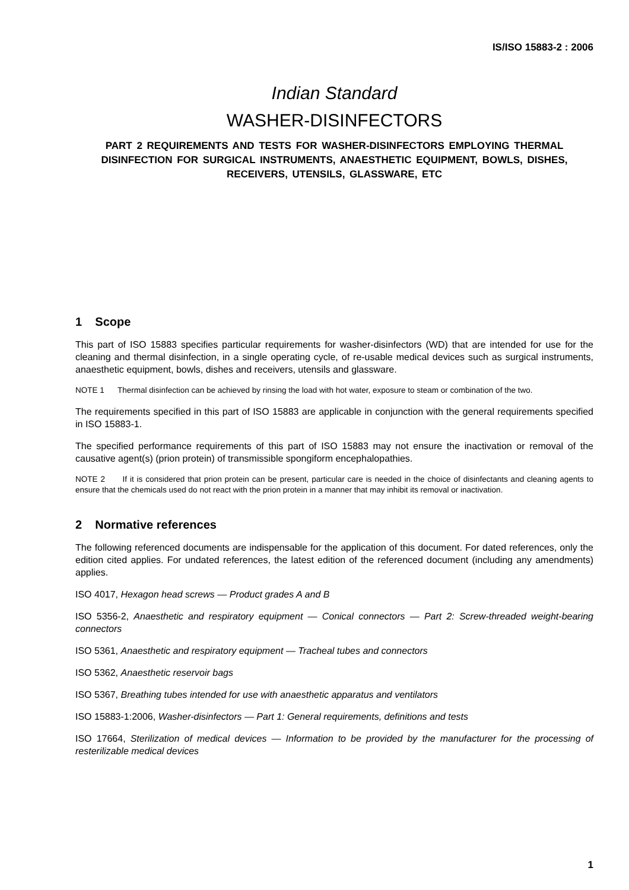IS/ISO 15883-2 : 2006
Indian Standard
WASHER-DISINFECTORS
PART 2 REQUIREMENTS AND TESTS FOR WASHER-DISINFECTORS EMPLOYING THERMAL DISINFECTION FOR SURGICAL INSTRUMENTS, ANAESTHETIC EQUIPMENT, BOWLS, DISHES, RECEIVERS, UTENSILS, GLASSWARE, ETC
1 Scope
This part of ISO 15883 specifies particular requirements for washer-disinfectors (WD) that are intended for use for the cleaning and thermal disinfection, in a single operating cycle, of re-usable medical devices such as surgical instruments, anaesthetic equipment, bowls, dishes and receivers, utensils and glassware.
NOTE 1 Thermal disinfection can be achieved by rinsing the load with hot water, exposure to steam or combination of the two.
The requirements specified in this part of ISO 15883 are applicable in conjunction with the general requirements specified in ISO 15883-1.
The specified performance requirements of this part of ISO 15883 may not ensure the inactivation or removal of the causative agent(s) (prion protein) of transmissible spongiform encephalopathies.
NOTE 2 If it is considered that prion protein can be present, particular care is needed in the choice of disinfectants and cleaning agents to ensure that the chemicals used do not react with the prion protein in a manner that may inhibit its removal or inactivation.
2 Normative references
The following referenced documents are indispensable for the application of this document. For dated references, only the edition cited applies. For undated references, the latest edition of the referenced document (including any amendments) applies.
ISO 4017, Hexagon head screws — Product grades A and B
ISO 5356-2, Anaesthetic and respiratory equipment — Conical connectors — Part 2: Screw-threaded weight-bearing connectors
ISO 5361, Anaesthetic and respiratory equipment — Tracheal tubes and connectors
ISO 5362, Anaesthetic reservoir bags
ISO 5367, Breathing tubes intended for use with anaesthetic apparatus and ventilators
ISO 15883-1:2006, Washer-disinfectors — Part 1: General requirements, definitions and tests
ISO 17664, Sterilization of medical devices — Information to be provided by the manufacturer for the processing of resterilizable medical devices
1